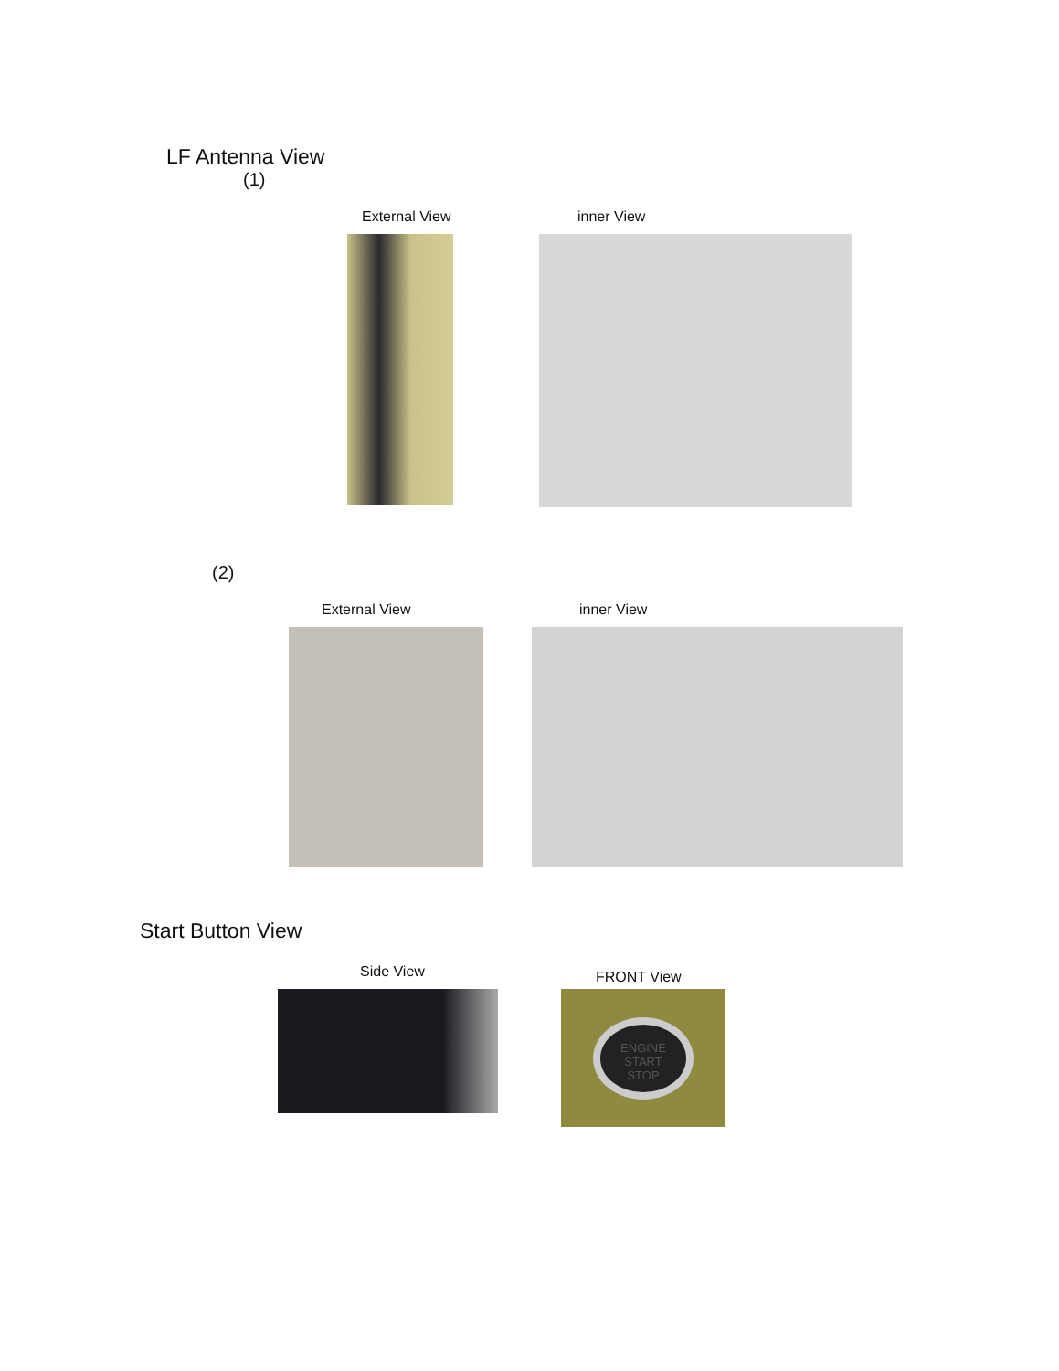LF Antenna View
(1)
External View inner View
(2)
External View inner View
Start Button View
Side View
FRONT View
ENGINE
START
STOP